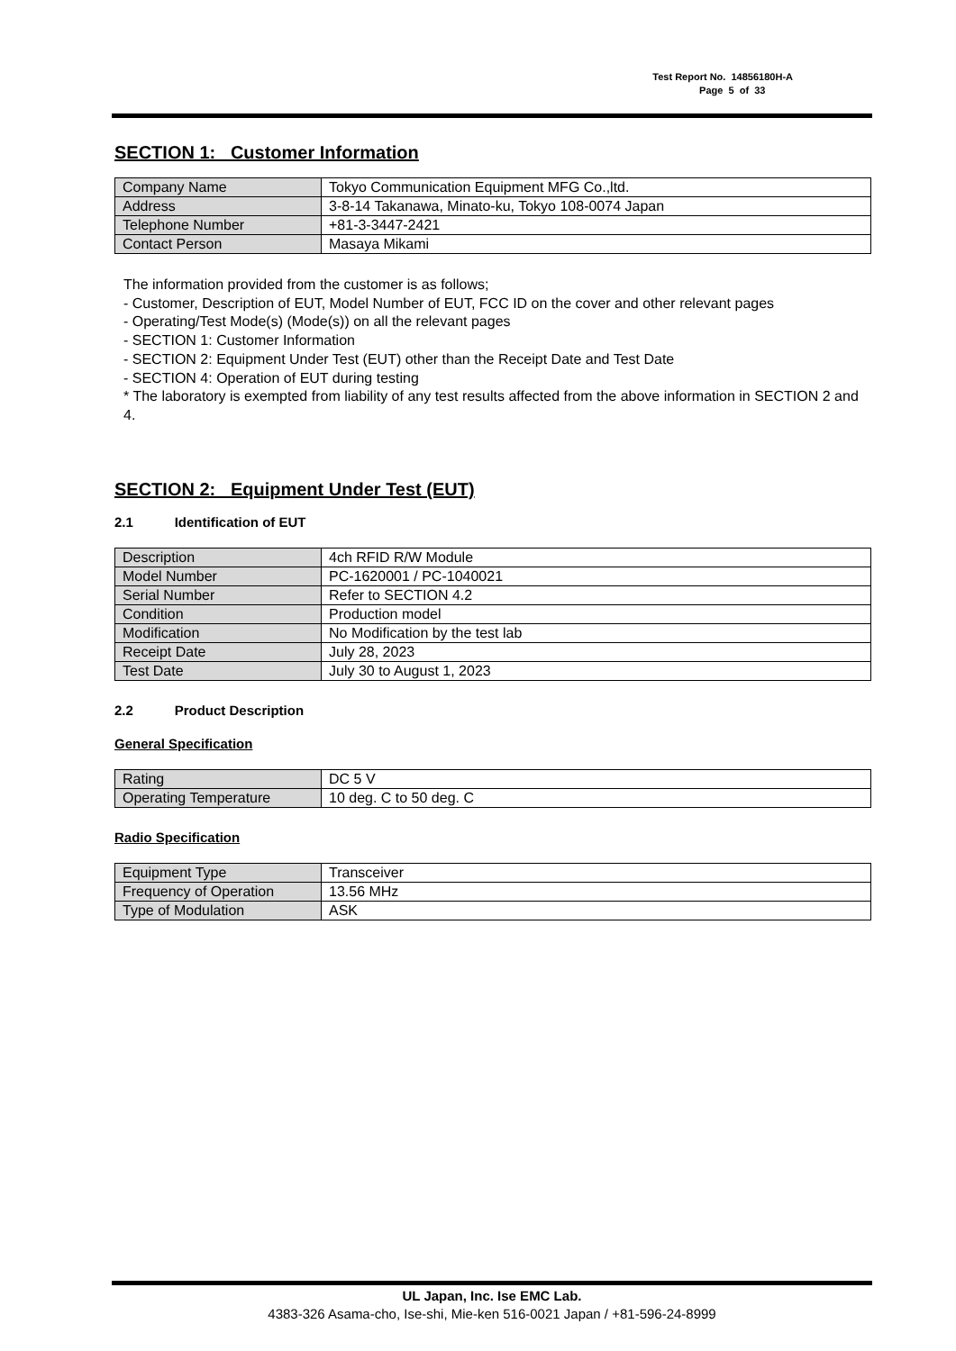Test Report No. 14856180H-A
Page 5 of 33
SECTION 1: Customer Information
| Company Name | Tokyo Communication Equipment MFG Co.,ltd. |
| Address | 3-8-14 Takanawa, Minato-ku, Tokyo 108-0074 Japan |
| Telephone Number | +81-3-3447-2421 |
| Contact Person | Masaya Mikami |
The information provided from the customer is as follows;
- Customer, Description of EUT, Model Number of EUT, FCC ID on the cover and other relevant pages
- Operating/Test Mode(s) (Mode(s)) on all the relevant pages
- SECTION 1: Customer Information
- SECTION 2: Equipment Under Test (EUT) other than the Receipt Date and Test Date
- SECTION 4: Operation of EUT during testing
* The laboratory is exempted from liability of any test results affected from the above information in SECTION 2 and 4.
SECTION 2: Equipment Under Test (EUT)
2.1 Identification of EUT
| Description | 4ch RFID R/W Module |
| Model Number | PC-1620001 / PC-1040021 |
| Serial Number | Refer to SECTION 4.2 |
| Condition | Production model |
| Modification | No Modification by the test lab |
| Receipt Date | July 28, 2023 |
| Test Date | July 30 to August 1, 2023 |
2.2 Product Description
General Specification
| Rating | DC 5 V |
| Operating Temperature | 10 deg. C to 50 deg. C |
Radio Specification
| Equipment Type | Transceiver |
| Frequency of Operation | 13.56 MHz |
| Type of Modulation | ASK |
UL Japan, Inc. Ise EMC Lab.
4383-326 Asama-cho, Ise-shi, Mie-ken 516-0021 Japan / +81-596-24-8999